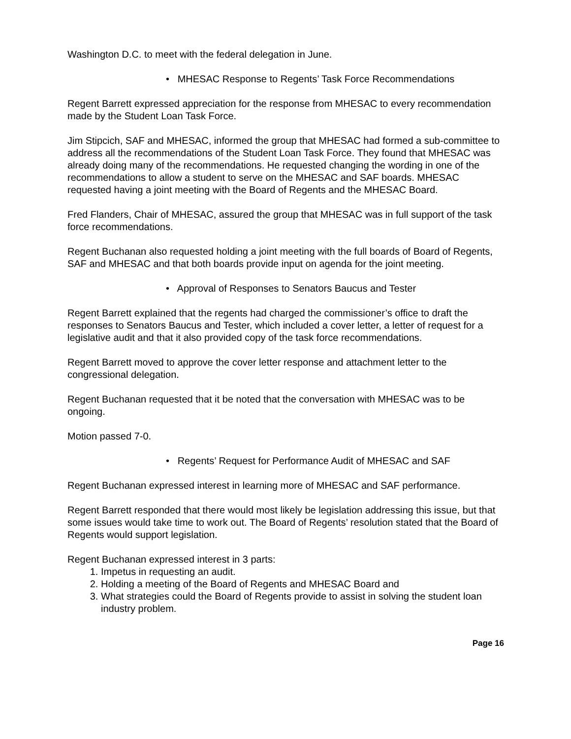Washington D.C. to meet with the federal delegation in June.
• MHESAC Response to Regents’ Task Force Recommendations
Regent Barrett expressed appreciation for the response from MHESAC to every recommendation made by the Student Loan Task Force.
Jim Stipcich, SAF and MHESAC, informed the group that MHESAC had formed a sub-committee to address all the recommendations of the Student Loan Task Force. They found that MHESAC was already doing many of the recommendations. He requested changing the wording in one of the recommendations to allow a student to serve on the MHESAC and SAF boards. MHESAC requested having a joint meeting with the Board of Regents and the MHESAC Board.
Fred Flanders, Chair of MHESAC, assured the group that MHESAC was in full support of the task force recommendations.
Regent Buchanan also requested holding a joint meeting with the full boards of Board of Regents, SAF and MHESAC and that both boards provide input on agenda for the joint meeting.
• Approval of Responses to Senators Baucus and Tester
Regent Barrett explained that the regents had charged the commissioner’s office to draft the responses to Senators Baucus and Tester, which included a cover letter, a letter of request for a legislative audit and that it also provided copy of the task force recommendations.
Regent Barrett moved to approve the cover letter response and attachment letter to the congressional delegation.
Regent Buchanan requested that it be noted that the conversation with MHESAC was to be ongoing.
Motion passed 7-0.
• Regents’ Request for Performance Audit of MHESAC and SAF
Regent Buchanan expressed interest in learning more of MHESAC and SAF performance.
Regent Barrett responded that there would most likely be legislation addressing this issue, but that some issues would take time to work out. The Board of Regents’ resolution stated that the Board of Regents would support legislation.
Regent Buchanan expressed interest in 3 parts:
1. Impetus in requesting an audit.
2. Holding a meeting of the Board of Regents and MHESAC Board and
3. What strategies could the Board of Regents provide to assist in solving the student loan industry problem.
Page 16